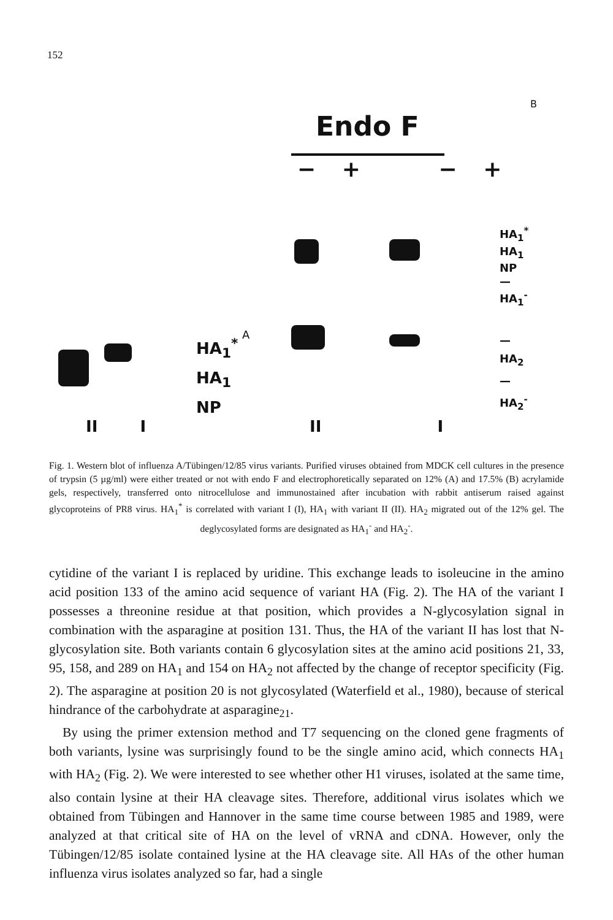152
B
Endo F
− + − +
HA<sub>1</sub><sup>*</sup>
HA<sub>1</sub>
NP
A
HA<sub>1</sub><sup>*</sup>
HA<sub>1</sub>
NP
— HA<sub>1</sub><sup>-</sup>
— HA<sub>2</sub>
— HA<sub>2</sub><sup>-</sup>
II I II I
Fig. 1. Western blot of influenza A/Tübingen/12/85 virus variants. Purified viruses obtained from MDCK cell cultures in the presence of trypsin (5 µg/ml) were either treated or not with endo F and electrophoretically separated on 12% (A) and 17.5% (B) acrylamide gels, respectively, transferred onto nitrocellulose and immunostained after incubation with rabbit antiserum raised against glycoproteins of PR8 virus. HA<sub>1</sub><sup>*</sup> is correlated with variant I (I), HA<sub>1</sub> with variant II (II). HA<sub>2</sub> migrated out of the 12% gel. The deglycosylated forms are designated as HA<sub>1</sub><sup>-</sup> and HA<sub>2</sub><sup>-</sup>.
cytidine of the variant I is replaced by uridine. This exchange leads to isoleucine in the amino acid position 133 of the amino acid sequence of variant HA (Fig. 2). The HA of the variant I possesses a threonine residue at that position, which provides a N-glycosylation signal in combination with the asparagine at position 131. Thus, the HA of the variant II has lost that N-glycosylation site. Both variants contain 6 glycosylation sites at the amino acid positions 21, 33, 95, 158, and 289 on HA<sub>1</sub> and 154 on HA<sub>2</sub> not affected by the change of receptor specificity (Fig. 2). The asparagine at position 20 is not glycosylated (Waterfield et al., 1980), because of sterical hindrance of the carbohydrate at asparagine<sub>21</sub>.
By using the primer extension method and T7 sequencing on the cloned gene fragments of both variants, lysine was surprisingly found to be the single amino acid, which connects HA<sub>1</sub> with HA<sub>2</sub> (Fig. 2). We were interested to see whether other H1 viruses, isolated at the same time, also contain lysine at their HA cleavage sites. Therefore, additional virus isolates which we obtained from Tübingen and Hannover in the same time course between 1985 and 1989, were analyzed at that critical site of HA on the level of vRNA and cDNA. However, only the Tübingen/12/85 isolate contained lysine at the HA cleavage site. All HAs of the other human influenza virus isolates analyzed so far, had a single